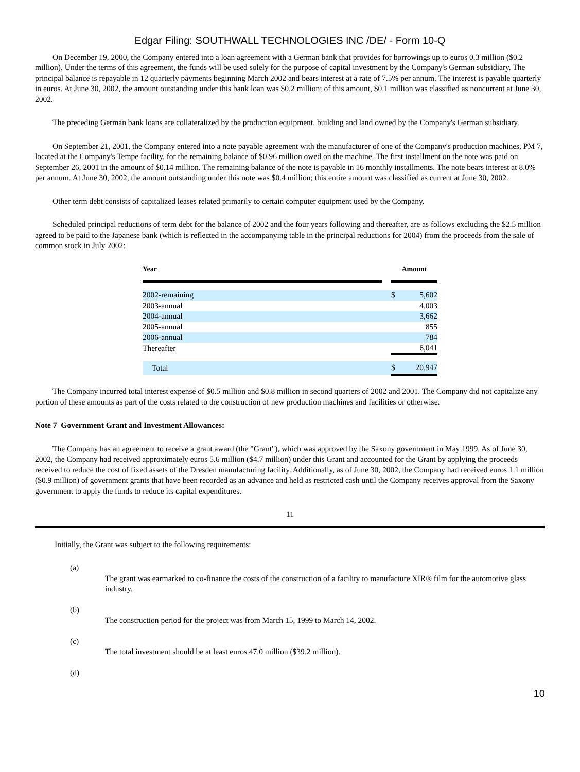Edgar Filing: SOUTHWALL TECHNOLOGIES INC /DE/ - Form 10-Q
On December 19, 2000, the Company entered into a loan agreement with a German bank that provides for borrowings up to euros 0.3 million ($0.2 million). Under the terms of this agreement, the funds will be used solely for the purpose of capital investment by the Company's German subsidiary. The principal balance is repayable in 12 quarterly payments beginning March 2002 and bears interest at a rate of 7.5% per annum. The interest is payable quarterly in euros. At June 30, 2002, the amount outstanding under this bank loan was $0.2 million; of this amount, $0.1 million was classified as noncurrent at June 30, 2002.
The preceding German bank loans are collateralized by the production equipment, building and land owned by the Company's German subsidiary.
On September 21, 2001, the Company entered into a note payable agreement with the manufacturer of one of the Company's production machines, PM 7, located at the Company's Tempe facility, for the remaining balance of $0.96 million owed on the machine. The first installment on the note was paid on September 26, 2001 in the amount of $0.14 million. The remaining balance of the note is payable in 16 monthly installments. The note bears interest at 8.0% per annum. At June 30, 2002, the amount outstanding under this note was $0.4 million; this entire amount was classified as current at June 30, 2002.
Other term debt consists of capitalized leases related primarily to certain computer equipment used by the Company.
Scheduled principal reductions of term debt for the balance of 2002 and the four years following and thereafter, are as follows excluding the $2.5 million agreed to be paid to the Japanese bank (which is reflected in the accompanying table in the principal reductions for 2004) from the proceeds from the sale of common stock in July 2002:
| Year | | Amount | |
| --- | --- | --- | --- |
| 2002-remaining | | $ | 5,602 |
| 2003-annual | | | 4,003 |
| 2004-annual | | | 3,662 |
| 2005-annual | | | 855 |
| 2006-annual | | | 784 |
| Thereafter | | | 6,041 |
| Total | | $ | 20,947 |
The Company incurred total interest expense of $0.5 million and $0.8 million in second quarters of 2002 and 2001. The Company did not capitalize any portion of these amounts as part of the costs related to the construction of new production machines and facilities or otherwise.
Note 7 Government Grant and Investment Allowances:
The Company has an agreement to receive a grant award (the "Grant"), which was approved by the Saxony government in May 1999. As of June 30, 2002, the Company had received approximately euros 5.6 million ($4.7 million) under this Grant and accounted for the Grant by applying the proceeds received to reduce the cost of fixed assets of the Dresden manufacturing facility. Additionally, as of June 30, 2002, the Company had received euros 1.1 million ($0.9 million) of government grants that have been recorded as an advance and held as restricted cash until the Company receives approval from the Saxony government to apply the funds to reduce its capital expenditures.
11
Initially, the Grant was subject to the following requirements:
(a)
The grant was earmarked to co-finance the costs of the construction of a facility to manufacture XIR® film for the automotive glass industry.
(b)
The construction period for the project was from March 15, 1999 to March 14, 2002.
(c)
The total investment should be at least euros 47.0 million ($39.2 million).
(d)
10